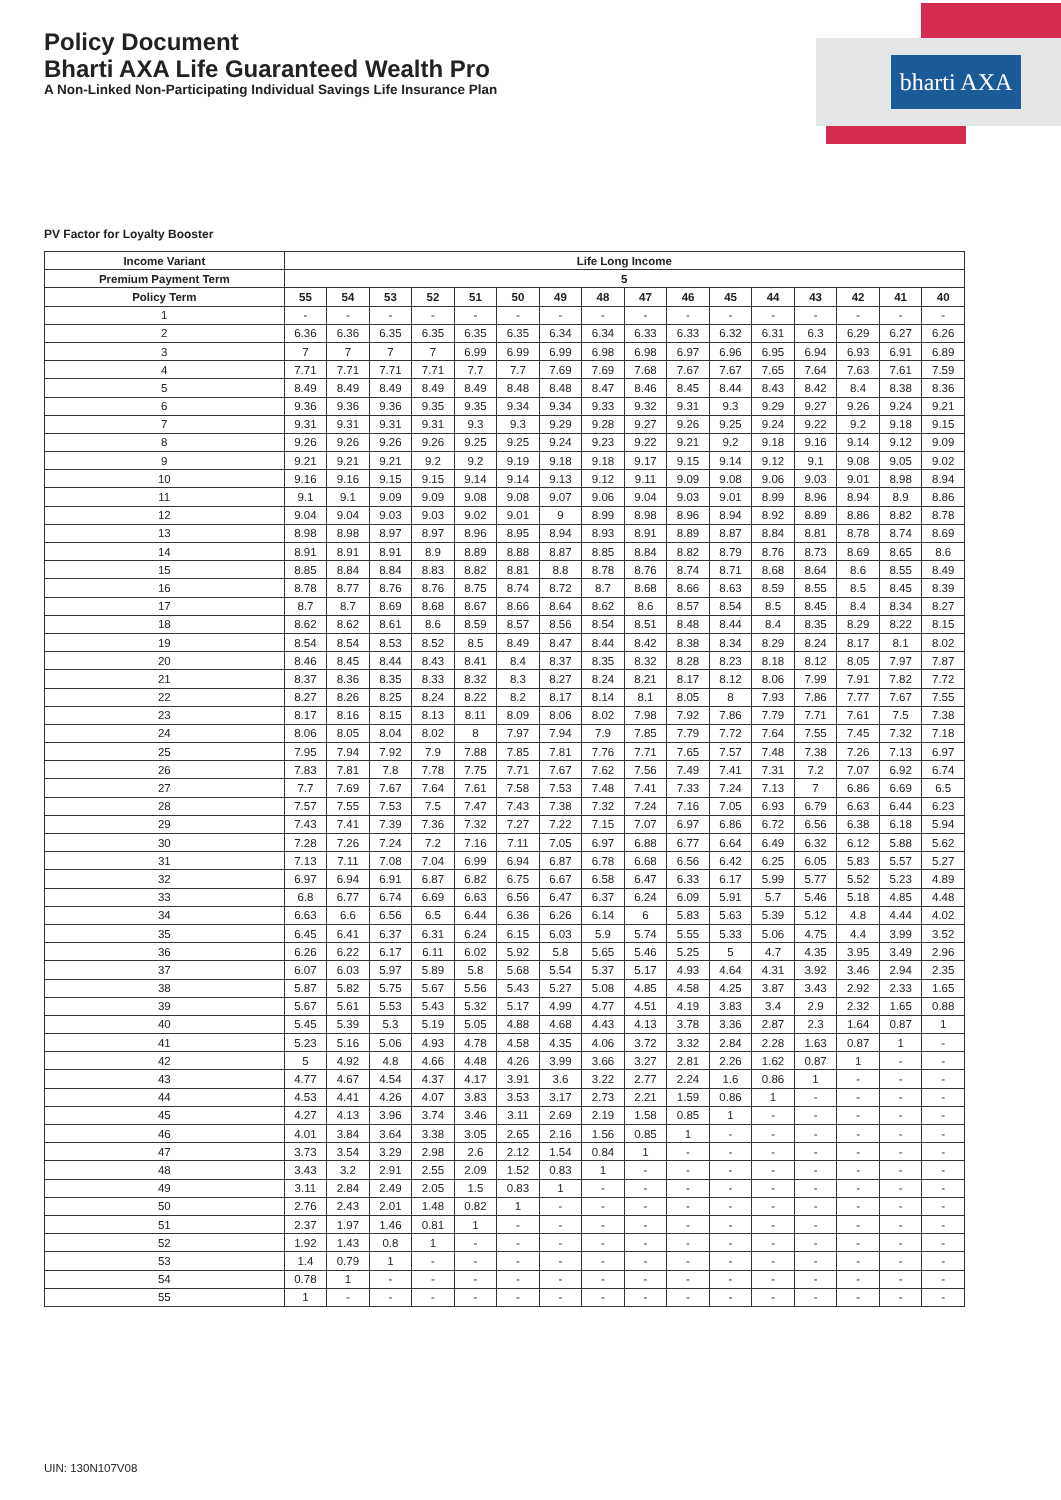bharti AXA
Policy Document
Bharti AXA Life Guaranteed Wealth Pro
A Non-Linked Non-Participating Individual Savings Life Insurance Plan
PV Factor for Loyalty Booster
| Income Variant | Life Long Income | | | | | | | | | | | | | | | |
| --- | --- | --- | --- | --- | --- | --- | --- | --- | --- | --- | --- | --- | --- | --- | --- | --- |
| Premium Payment Term | 5 | | | | | | | | | | | | | | | |
| Policy Term | 55 | 54 | 53 | 52 | 51 | 50 | 49 | 48 | 47 | 46 | 45 | 44 | 43 | 42 | 41 | 40 |
| 1 | - | - | - | - | - | - | - | - | - | - | - | - | - | - | - | - |
| 2 | 6.36 | 6.36 | 6.35 | 6.35 | 6.35 | 6.35 | 6.34 | 6.34 | 6.33 | 6.33 | 6.32 | 6.31 | 6.3 | 6.29 | 6.27 | 6.26 |
| 3 | 7 | 7 | 7 | 7 | 6.99 | 6.99 | 6.99 | 6.98 | 6.98 | 6.97 | 6.96 | 6.95 | 6.94 | 6.93 | 6.91 | 6.89 |
| 4 | 7.71 | 7.71 | 7.71 | 7.71 | 7.7 | 7.7 | 7.69 | 7.69 | 7.68 | 7.67 | 7.67 | 7.65 | 7.64 | 7.63 | 7.61 | 7.59 |
| 5 | 8.49 | 8.49 | 8.49 | 8.49 | 8.49 | 8.48 | 8.48 | 8.47 | 8.46 | 8.45 | 8.44 | 8.43 | 8.42 | 8.4 | 8.38 | 8.36 |
| 6 | 9.36 | 9.36 | 9.36 | 9.35 | 9.35 | 9.34 | 9.34 | 9.33 | 9.32 | 9.31 | 9.3 | 9.29 | 9.27 | 9.26 | 9.24 | 9.21 |
| 7 | 9.31 | 9.31 | 9.31 | 9.31 | 9.3 | 9.3 | 9.29 | 9.28 | 9.27 | 9.26 | 9.25 | 9.24 | 9.22 | 9.2 | 9.18 | 9.15 |
| 8 | 9.26 | 9.26 | 9.26 | 9.26 | 9.25 | 9.25 | 9.24 | 9.23 | 9.22 | 9.21 | 9.2 | 9.18 | 9.16 | 9.14 | 9.12 | 9.09 |
| 9 | 9.21 | 9.21 | 9.21 | 9.2 | 9.2 | 9.19 | 9.18 | 9.18 | 9.17 | 9.15 | 9.14 | 9.12 | 9.1 | 9.08 | 9.05 | 9.02 |
| 10 | 9.16 | 9.16 | 9.15 | 9.15 | 9.14 | 9.14 | 9.13 | 9.12 | 9.11 | 9.09 | 9.08 | 9.06 | 9.03 | 9.01 | 8.98 | 8.94 |
| 11 | 9.1 | 9.1 | 9.09 | 9.09 | 9.08 | 9.08 | 9.07 | 9.06 | 9.04 | 9.03 | 9.01 | 8.99 | 8.96 | 8.94 | 8.9 | 8.86 |
| 12 | 9.04 | 9.04 | 9.03 | 9.03 | 9.02 | 9.01 | 9 | 8.99 | 8.98 | 8.96 | 8.94 | 8.92 | 8.89 | 8.86 | 8.82 | 8.78 |
| 13 | 8.98 | 8.98 | 8.97 | 8.97 | 8.96 | 8.95 | 8.94 | 8.93 | 8.91 | 8.89 | 8.87 | 8.84 | 8.81 | 8.78 | 8.74 | 8.69 |
| 14 | 8.91 | 8.91 | 8.91 | 8.9 | 8.89 | 8.88 | 8.87 | 8.85 | 8.84 | 8.82 | 8.79 | 8.76 | 8.73 | 8.69 | 8.65 | 8.6 |
| 15 | 8.85 | 8.84 | 8.84 | 8.83 | 8.82 | 8.81 | 8.8 | 8.78 | 8.76 | 8.74 | 8.71 | 8.68 | 8.64 | 8.6 | 8.55 | 8.49 |
| 16 | 8.78 | 8.77 | 8.76 | 8.76 | 8.75 | 8.74 | 8.72 | 8.7 | 8.68 | 8.66 | 8.63 | 8.59 | 8.55 | 8.5 | 8.45 | 8.39 |
| 17 | 8.7 | 8.7 | 8.69 | 8.68 | 8.67 | 8.66 | 8.64 | 8.62 | 8.6 | 8.57 | 8.54 | 8.5 | 8.45 | 8.4 | 8.34 | 8.27 |
| 18 | 8.62 | 8.62 | 8.61 | 8.6 | 8.59 | 8.57 | 8.56 | 8.54 | 8.51 | 8.48 | 8.44 | 8.4 | 8.35 | 8.29 | 8.22 | 8.15 |
| 19 | 8.54 | 8.54 | 8.53 | 8.52 | 8.5 | 8.49 | 8.47 | 8.44 | 8.42 | 8.38 | 8.34 | 8.29 | 8.24 | 8.17 | 8.1 | 8.02 |
| 20 | 8.46 | 8.45 | 8.44 | 8.43 | 8.41 | 8.4 | 8.37 | 8.35 | 8.32 | 8.28 | 8.23 | 8.18 | 8.12 | 8.05 | 7.97 | 7.87 |
| 21 | 8.37 | 8.36 | 8.35 | 8.33 | 8.32 | 8.3 | 8.27 | 8.24 | 8.21 | 8.17 | 8.12 | 8.06 | 7.99 | 7.91 | 7.82 | 7.72 |
| 22 | 8.27 | 8.26 | 8.25 | 8.24 | 8.22 | 8.2 | 8.17 | 8.14 | 8.1 | 8.05 | 8 | 7.93 | 7.86 | 7.77 | 7.67 | 7.55 |
| 23 | 8.17 | 8.16 | 8.15 | 8.13 | 8.11 | 8.09 | 8.06 | 8.02 | 7.98 | 7.92 | 7.86 | 7.79 | 7.71 | 7.61 | 7.5 | 7.38 |
| 24 | 8.06 | 8.05 | 8.04 | 8.02 | 8 | 7.97 | 7.94 | 7.9 | 7.85 | 7.79 | 7.72 | 7.64 | 7.55 | 7.45 | 7.32 | 7.18 |
| 25 | 7.95 | 7.94 | 7.92 | 7.9 | 7.88 | 7.85 | 7.81 | 7.76 | 7.71 | 7.65 | 7.57 | 7.48 | 7.38 | 7.26 | 7.13 | 6.97 |
| 26 | 7.83 | 7.81 | 7.8 | 7.78 | 7.75 | 7.71 | 7.67 | 7.62 | 7.56 | 7.49 | 7.41 | 7.31 | 7.2 | 7.07 | 6.92 | 6.74 |
| 27 | 7.7 | 7.69 | 7.67 | 7.64 | 7.61 | 7.58 | 7.53 | 7.48 | 7.41 | 7.33 | 7.24 | 7.13 | 7 | 6.86 | 6.69 | 6.5 |
| 28 | 7.57 | 7.55 | 7.53 | 7.5 | 7.47 | 7.43 | 7.38 | 7.32 | 7.24 | 7.16 | 7.05 | 6.93 | 6.79 | 6.63 | 6.44 | 6.23 |
| 29 | 7.43 | 7.41 | 7.39 | 7.36 | 7.32 | 7.27 | 7.22 | 7.15 | 7.07 | 6.97 | 6.86 | 6.72 | 6.56 | 6.38 | 6.18 | 5.94 |
| 30 | 7.28 | 7.26 | 7.24 | 7.2 | 7.16 | 7.11 | 7.05 | 6.97 | 6.88 | 6.77 | 6.64 | 6.49 | 6.32 | 6.12 | 5.88 | 5.62 |
| 31 | 7.13 | 7.11 | 7.08 | 7.04 | 6.99 | 6.94 | 6.87 | 6.78 | 6.68 | 6.56 | 6.42 | 6.25 | 6.05 | 5.83 | 5.57 | 5.27 |
| 32 | 6.97 | 6.94 | 6.91 | 6.87 | 6.82 | 6.75 | 6.67 | 6.58 | 6.47 | 6.33 | 6.17 | 5.99 | 5.77 | 5.52 | 5.23 | 4.89 |
| 33 | 6.8 | 6.77 | 6.74 | 6.69 | 6.63 | 6.56 | 6.47 | 6.37 | 6.24 | 6.09 | 5.91 | 5.7 | 5.46 | 5.18 | 4.85 | 4.48 |
| 34 | 6.63 | 6.6 | 6.56 | 6.5 | 6.44 | 6.36 | 6.26 | 6.14 | 6 | 5.83 | 5.63 | 5.39 | 5.12 | 4.8 | 4.44 | 4.02 |
| 35 | 6.45 | 6.41 | 6.37 | 6.31 | 6.24 | 6.15 | 6.03 | 5.9 | 5.74 | 5.55 | 5.33 | 5.06 | 4.75 | 4.4 | 3.99 | 3.52 |
| 36 | 6.26 | 6.22 | 6.17 | 6.11 | 6.02 | 5.92 | 5.8 | 5.65 | 5.46 | 5.25 | 5 | 4.7 | 4.35 | 3.95 | 3.49 | 2.96 |
| 37 | 6.07 | 6.03 | 5.97 | 5.89 | 5.8 | 5.68 | 5.54 | 5.37 | 5.17 | 4.93 | 4.64 | 4.31 | 3.92 | 3.46 | 2.94 | 2.35 |
| 38 | 5.87 | 5.82 | 5.75 | 5.67 | 5.56 | 5.43 | 5.27 | 5.08 | 4.85 | 4.58 | 4.25 | 3.87 | 3.43 | 2.92 | 2.33 | 1.65 |
| 39 | 5.67 | 5.61 | 5.53 | 5.43 | 5.32 | 5.17 | 4.99 | 4.77 | 4.51 | 4.19 | 3.83 | 3.4 | 2.9 | 2.32 | 1.65 | 0.88 |
| 40 | 5.45 | 5.39 | 5.3 | 5.19 | 5.05 | 4.88 | 4.68 | 4.43 | 4.13 | 3.78 | 3.36 | 2.87 | 2.3 | 1.64 | 0.87 | 1 |
| 41 | 5.23 | 5.16 | 5.06 | 4.93 | 4.78 | 4.58 | 4.35 | 4.06 | 3.72 | 3.32 | 2.84 | 2.28 | 1.63 | 0.87 | 1 | - |
| 42 | 5 | 4.92 | 4.8 | 4.66 | 4.48 | 4.26 | 3.99 | 3.66 | 3.27 | 2.81 | 2.26 | 1.62 | 0.87 | 1 | - | - |
| 43 | 4.77 | 4.67 | 4.54 | 4.37 | 4.17 | 3.91 | 3.6 | 3.22 | 2.77 | 2.24 | 1.6 | 0.86 | 1 | - | - | - |
| 44 | 4.53 | 4.41 | 4.26 | 4.07 | 3.83 | 3.53 | 3.17 | 2.73 | 2.21 | 1.59 | 0.86 | 1 | - | - | - | - |
| 45 | 4.27 | 4.13 | 3.96 | 3.74 | 3.46 | 3.11 | 2.69 | 2.19 | 1.58 | 0.85 | 1 | - | - | - | - | - |
| 46 | 4.01 | 3.84 | 3.64 | 3.38 | 3.05 | 2.65 | 2.16 | 1.56 | 0.85 | 1 | - | - | - | - | - | - |
| 47 | 3.73 | 3.54 | 3.29 | 2.98 | 2.6 | 2.12 | 1.54 | 0.84 | 1 | - | - | - | - | - | - | - |
| 48 | 3.43 | 3.2 | 2.91 | 2.55 | 2.09 | 1.52 | 0.83 | 1 | - | - | - | - | - | - | - | - |
| 49 | 3.11 | 2.84 | 2.49 | 2.05 | 1.5 | 0.83 | 1 | - | - | - | - | - | - | - | - | - |
| 50 | 2.76 | 2.43 | 2.01 | 1.48 | 0.82 | 1 | - | - | - | - | - | - | - | - | - | - |
| 51 | 2.37 | 1.97 | 1.46 | 0.81 | 1 | - | - | - | - | - | - | - | - | - | - | - |
| 52 | 1.92 | 1.43 | 0.8 | 1 | - | - | - | - | - | - | - | - | - | - | - | - |
| 53 | 1.4 | 0.79 | 1 | - | - | - | - | - | - | - | - | - | - | - | - | - |
| 54 | 0.78 | 1 | - | - | - | - | - | - | - | - | - | - | - | - | - | - |
| 55 | 1 | - | - | - | - | - | - | - | - | - | - | - | - | - | - | - |
UIN: 130N107V08